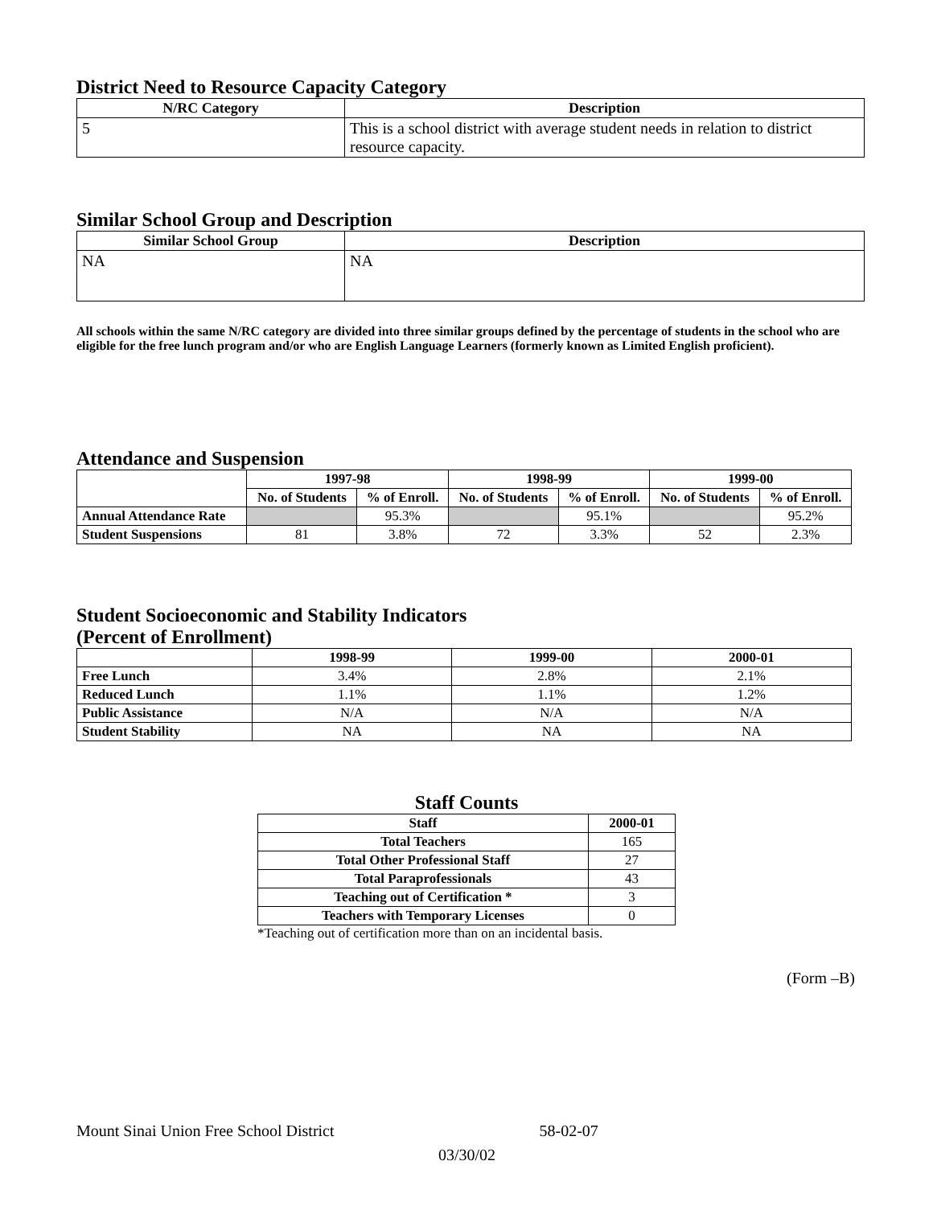District Need to Resource Capacity Category
| N/RC Category | Description |
| --- | --- |
| 5 | This is a school district with average student needs in relation to district resource capacity. |
Similar School Group and Description
| Similar School Group | Description |
| --- | --- |
| NA | NA |
All schools within the same N/RC category are divided into three similar groups defined by the percentage of students in the school who are eligible for the free lunch program and/or who are English Language Learners (formerly known as Limited English proficient).
Attendance and Suspension
| | 1997-98 | | 1998-99 | | 1999-00 | |
| --- | --- | --- | --- | --- | --- | --- |
| | No. of Students | % of Enroll. | No. of Students | % of Enroll. | No. of Students | % of Enroll. |
| Annual Attendance Rate | | 95.3% | | 95.1% | | 95.2% |
| Student Suspensions | 81 | 3.8% | 72 | 3.3% | 52 | 2.3% |
Student Socioeconomic and Stability Indicators
(Percent of Enrollment)
| | 1998-99 | 1999-00 | 2000-01 |
| --- | --- | --- | --- |
| Free Lunch | 3.4% | 2.8% | 2.1% |
| Reduced Lunch | 1.1% | 1.1% | 1.2% |
| Public Assistance | N/A | N/A | N/A |
| Student Stability | NA | NA | NA |
Staff Counts
| Staff | 2000-01 |
| --- | --- |
| Total Teachers | 165 |
| Total Other Professional Staff | 27 |
| Total Paraprofessionals | 43 |
| Teaching out of Certification * | 3 |
| Teachers with Temporary Licenses | 0 |
*Teaching out of certification more than on an incidental basis.
(Form –B)
Mount Sinai Union Free School District 58-02-07
03/30/02